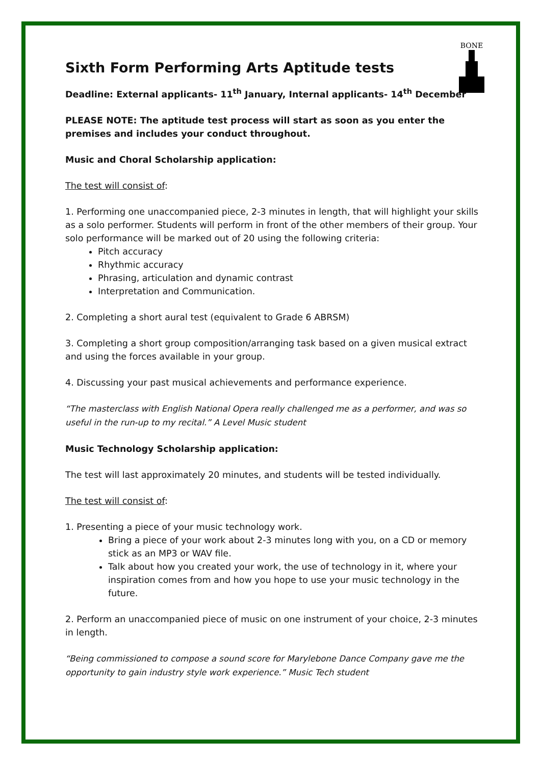BONE
Sixth Form Performing Arts Aptitude tests
Deadline: External applicants- 11<sup>th</sup> January, Internal applicants- 14<sup>th</sup> December
PLEASE NOTE: The aptitude test process will start as soon as you enter the premises and includes your conduct throughout.
Music and Choral Scholarship application:
The test will consist of:
1. Performing one unaccompanied piece, 2-3 minutes in length, that will highlight your skills as a solo performer. Students will perform in front of the other members of their group. Your solo performance will be marked out of 20 using the following criteria:
Pitch accuracy
Rhythmic accuracy
Phrasing, articulation and dynamic contrast
Interpretation and Communication.
2. Completing a short aural test (equivalent to Grade 6 ABRSM)
3. Completing a short group composition/arranging task based on a given musical extract and using the forces available in your group.
4. Discussing your past musical achievements and performance experience.
“The masterclass with English National Opera really challenged me as a performer, and was so useful in the run-up to my recital.” A Level Music student
Music Technology Scholarship application:
The test will last approximately 20 minutes, and students will be tested individually.
The test will consist of:
1. Presenting a piece of your music technology work.
Bring a piece of your work about 2-3 minutes long with you, on a CD or memory stick as an MP3 or WAV file.
Talk about how you created your work, the use of technology in it, where your inspiration comes from and how you hope to use your music technology in the future.
2. Perform an unaccompanied piece of music on one instrument of your choice, 2-3 minutes in length.
“Being commissioned to compose a sound score for Marylebone Dance Company gave me the opportunity to gain industry style work experience.” Music Tech student